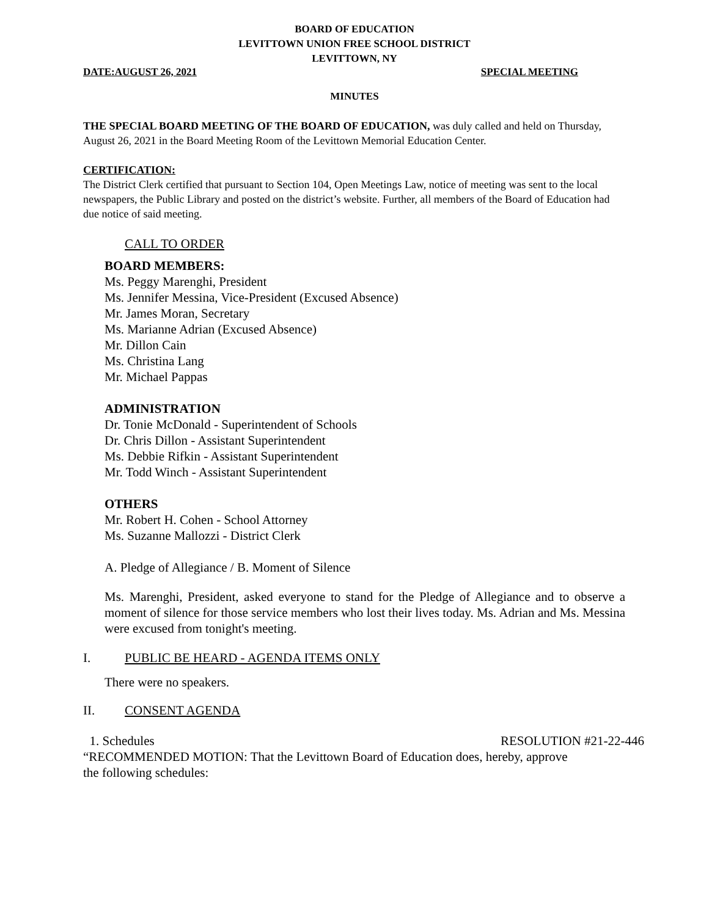BOARD OF EDUCATION
LEVITTOWN UNION FREE SCHOOL DISTRICT
LEVITTOWN, NY
DATE:AUGUST 26, 2021 SPECIAL MEETING
MINUTES
THE SPECIAL BOARD MEETING OF THE BOARD OF EDUCATION, was duly called and held on Thursday, August 26, 2021 in the Board Meeting Room of the Levittown Memorial Education Center.
CERTIFICATION:
The District Clerk certified that pursuant to Section 104, Open Meetings Law, notice of meeting was sent to the local newspapers, the Public Library and posted on the district’s website. Further, all members of the Board of Education had due notice of said meeting.
CALL TO ORDER
BOARD MEMBERS:
Ms. Peggy Marenghi, President
Ms. Jennifer Messina, Vice-President (Excused Absence)
Mr. James Moran, Secretary
Ms. Marianne Adrian (Excused Absence)
Mr. Dillon Cain
Ms. Christina Lang
Mr. Michael Pappas
ADMINISTRATION
Dr. Tonie McDonald - Superintendent of Schools
Dr. Chris Dillon - Assistant Superintendent
Ms. Debbie Rifkin - Assistant Superintendent
Mr. Todd Winch - Assistant Superintendent
OTHERS
Mr. Robert H. Cohen - School Attorney
Ms. Suzanne Mallozzi - District Clerk
A. Pledge of Allegiance / B. Moment of Silence
Ms. Marenghi, President, asked everyone to stand for the Pledge of Allegiance and to observe a moment of silence for those service members who lost their lives today. Ms. Adrian and Ms. Messina were excused from tonight's meeting.
I. PUBLIC BE HEARD - AGENDA ITEMS ONLY
There were no speakers.
II. CONSENT AGENDA
1. Schedules RESOLUTION #21-22-446
“RECOMMENDED MOTION: That the Levittown Board of Education does, hereby, approve
the following schedules: